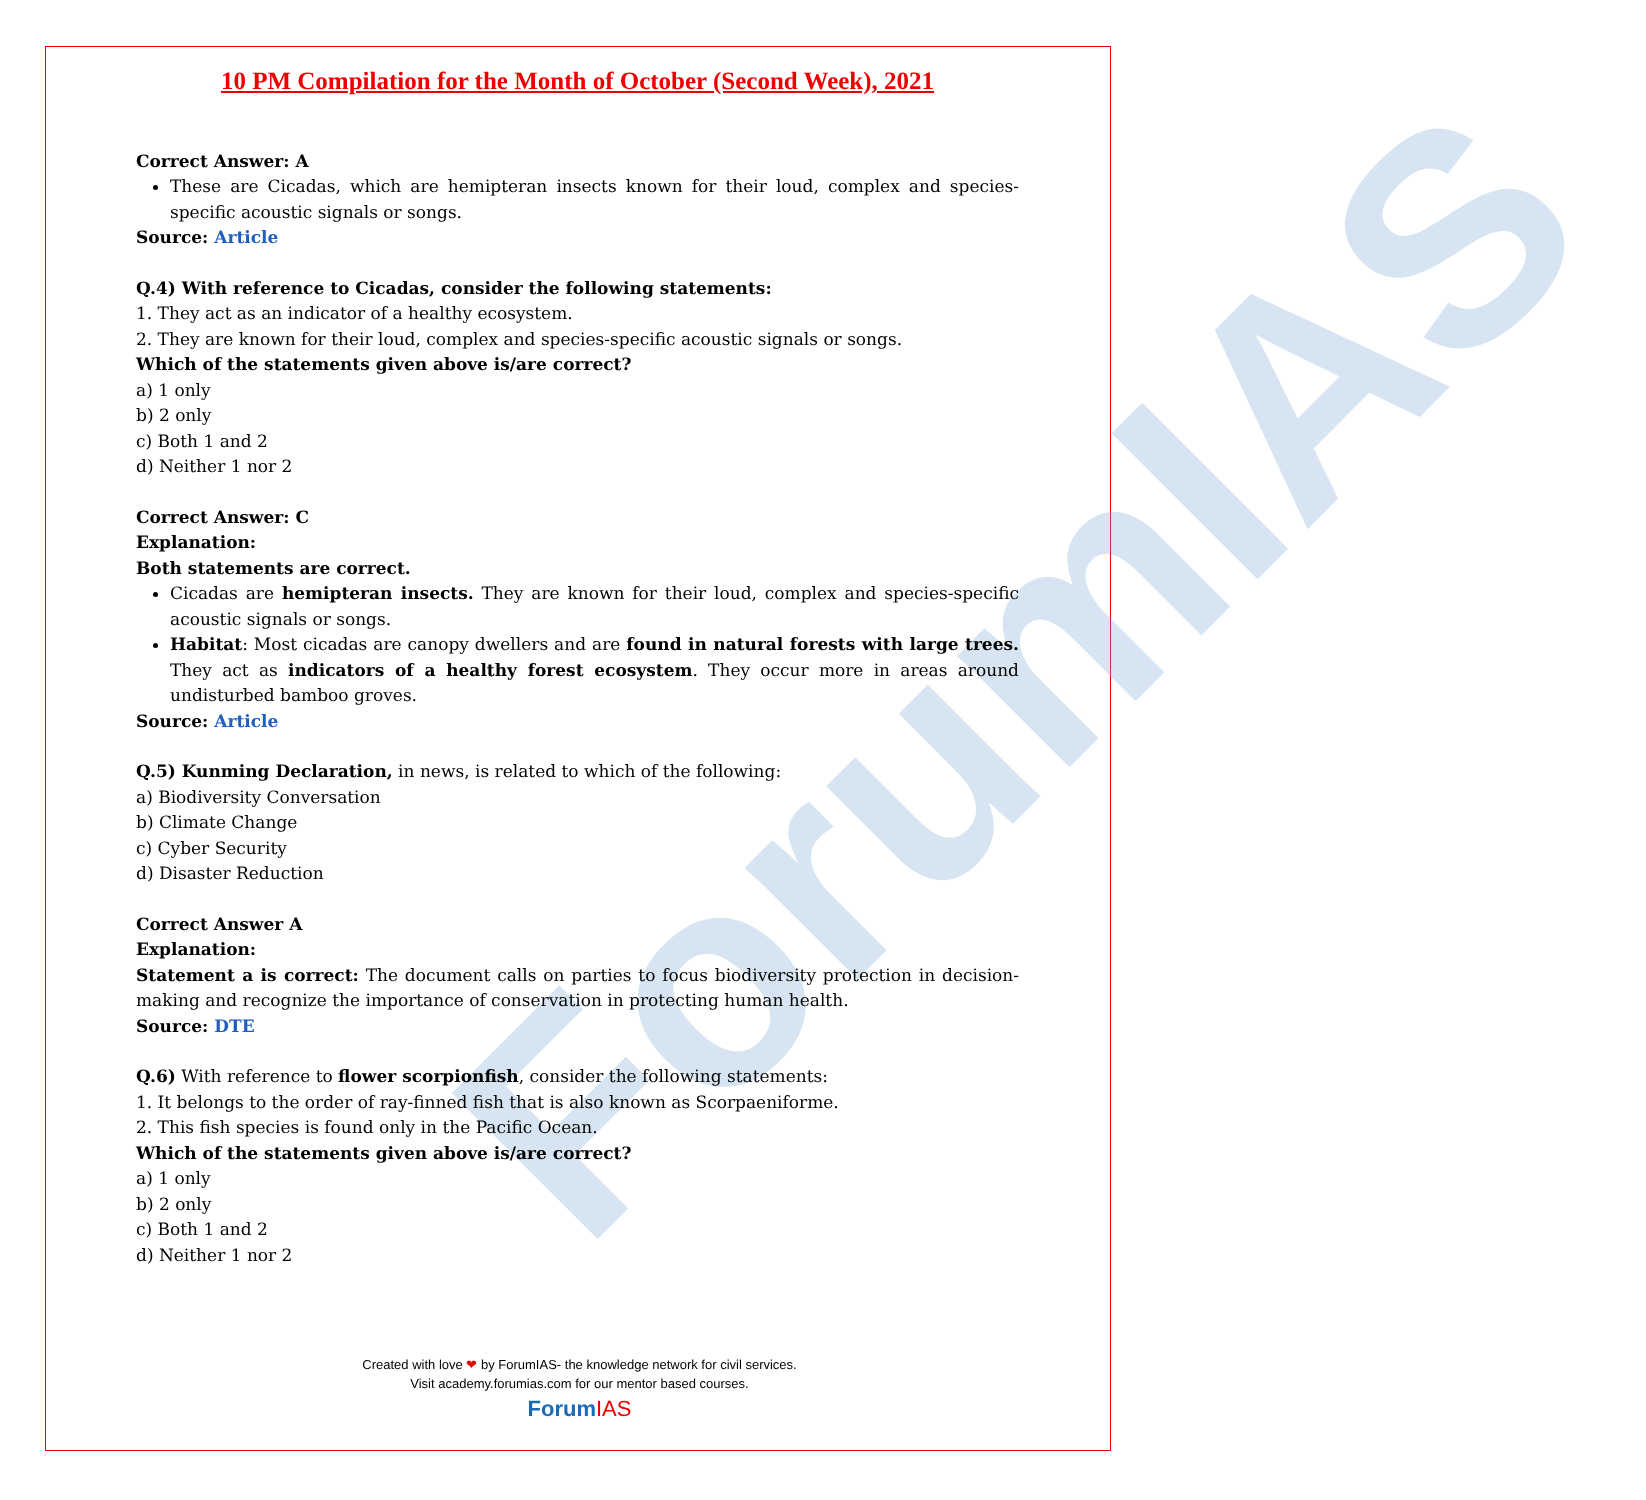ForumIAS
10 PM Compilation for the Month of October (Second Week), 2021
Correct Answer: A
These are Cicadas, which are hemipteran insects known for their loud, complex and species-specific acoustic signals or songs.
Source: Article
Q.4) With reference to Cicadas, consider the following statements:
1. They act as an indicator of a healthy ecosystem.
2. They are known for their loud, complex and species-specific acoustic signals or songs.
Which of the statements given above is/are correct?
a) 1 only
b) 2 only
c) Both 1 and 2
d) Neither 1 nor 2
Correct Answer: C
Explanation:
Both statements are correct.
Cicadas are hemipteran insects. They are known for their loud, complex and species-specific acoustic signals or songs.
Habitat: Most cicadas are canopy dwellers and are found in natural forests with large trees. They act as indicators of a healthy forest ecosystem. They occur more in areas around undisturbed bamboo groves.
Source: Article
Q.5) Kunming Declaration, in news, is related to which of the following:
a) Biodiversity Conversation
b) Climate Change
c) Cyber Security
d) Disaster Reduction
Correct Answer A
Explanation:
Statement a is correct: The document calls on parties to focus biodiversity protection in decision-making and recognize the importance of conservation in protecting human health.
Source: DTE
Q.6) With reference to flower scorpionfish, consider the following statements:
1. It belongs to the order of ray-finned fish that is also known as Scorpaeniforme.
2. This fish species is found only in the Pacific Ocean.
Which of the statements given above is/are correct?
a) 1 only
b) 2 only
c) Both 1 and 2
d) Neither 1 nor 2
Created with love ❤ by ForumIAS- the knowledge network for civil services.
Visit academy.forumias.com for our mentor based courses.
ForumIAS